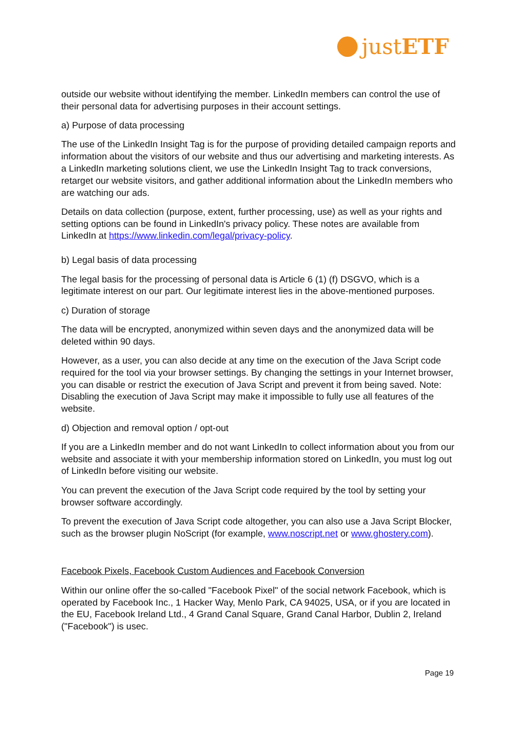justETF
outside our website without identifying the member. LinkedIn members can control the use of their personal data for advertising purposes in their account settings.
a) Purpose of data processing
The use of the LinkedIn Insight Tag is for the purpose of providing detailed campaign reports and information about the visitors of our website and thus our advertising and marketing interests. As a LinkedIn marketing solutions client, we use the LinkedIn Insight Tag to track conversions, retarget our website visitors, and gather additional information about the LinkedIn members who are watching our ads.
Details on data collection (purpose, extent, further processing, use) as well as your rights and setting options can be found in LinkedIn's privacy policy. These notes are available from LinkedIn at https://www.linkedin.com/legal/privacy-policy.
b) Legal basis of data processing
The legal basis for the processing of personal data is Article 6 (1) (f) DSGVO, which is a legitimate interest on our part. Our legitimate interest lies in the above-mentioned purposes.
c) Duration of storage
The data will be encrypted, anonymized within seven days and the anonymized data will be deleted within 90 days.
However, as a user, you can also decide at any time on the execution of the Java Script code required for the tool via your browser settings. By changing the settings in your Internet browser, you can disable or restrict the execution of Java Script and prevent it from being saved. Note: Disabling the execution of Java Script may make it impossible to fully use all features of the website.
d) Objection and removal option / opt-out
If you are a LinkedIn member and do not want LinkedIn to collect information about you from our website and associate it with your membership information stored on LinkedIn, you must log out of LinkedIn before visiting our website.
You can prevent the execution of the Java Script code required by the tool by setting your browser software accordingly.
To prevent the execution of Java Script code altogether, you can also use a Java Script Blocker, such as the browser plugin NoScript (for example, www.noscript.net or www.ghostery.com).
Facebook Pixels, Facebook Custom Audiences and Facebook Conversion
Within our online offer the so-called "Facebook Pixel" of the social network Facebook, which is operated by Facebook Inc., 1 Hacker Way, Menlo Park, CA 94025, USA, or if you are located in the EU, Facebook Ireland Ltd., 4 Grand Canal Square, Grand Canal Harbor, Dublin 2, Ireland ("Facebook") is usec.
Page 19